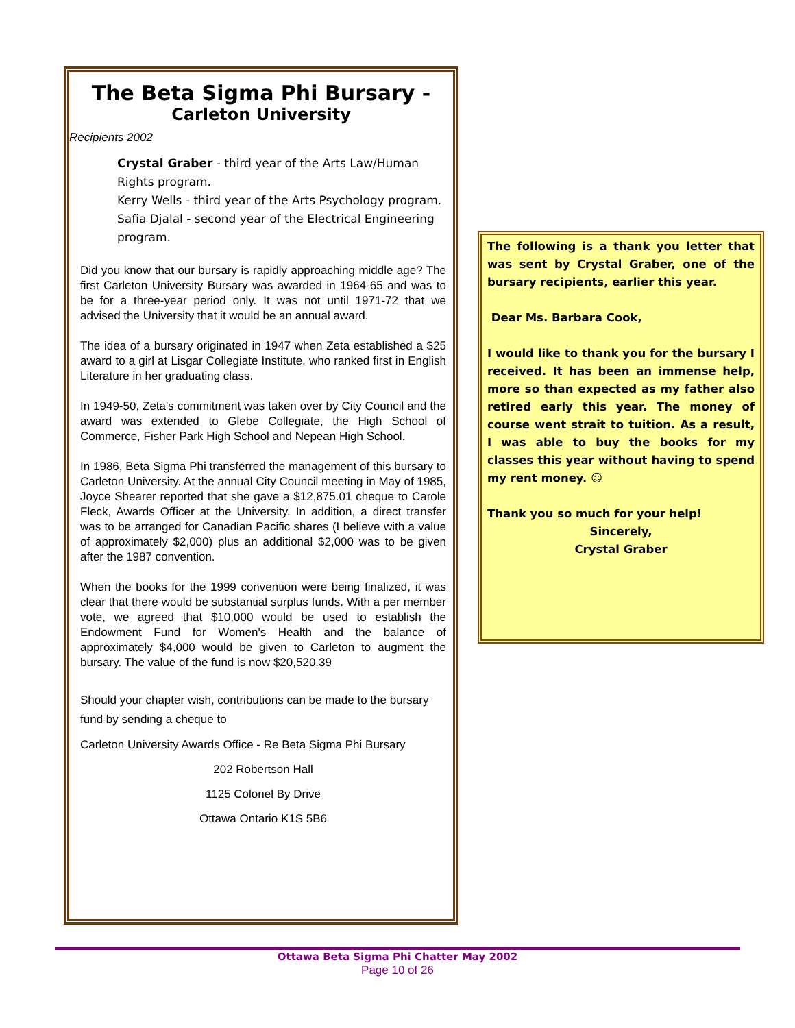The Beta Sigma Phi Bursary -
Carleton University
Recipients 2002
Crystal Graber - third year of the Arts Law/Human Rights program.
Kerry Wells - third year of the Arts Psychology program.
Safia Djalal - second year of the Electrical Engineering program.
Did you know that our bursary is rapidly approaching middle age? The first Carleton University Bursary was awarded in 1964-65 and was to be for a three-year period only. It was not until 1971-72 that we advised the University that it would be an annual award.
The idea of a bursary originated in 1947 when Zeta established a $25 award to a girl at Lisgar Collegiate Institute, who ranked first in English Literature in her graduating class.
In 1949-50, Zeta's commitment was taken over by City Council and the award was extended to Glebe Collegiate, the High School of Commerce, Fisher Park High School and Nepean High School.
In 1986, Beta Sigma Phi transferred the management of this bursary to Carleton University. At the annual City Council meeting in May of 1985, Joyce Shearer reported that she gave a $12,875.01 cheque to Carole Fleck, Awards Officer at the University. In addition, a direct transfer was to be arranged for Canadian Pacific shares (I believe with a value of approximately $2,000) plus an additional $2,000 was to be given after the 1987 convention.
When the books for the 1999 convention were being finalized, it was clear that there would be substantial surplus funds. With a per member vote, we agreed that $10,000 would be used to establish the Endowment Fund for Women's Health and the balance of approximately $4,000 would be given to Carleton to augment the bursary. The value of the fund is now $20,520.39
Should your chapter wish, contributions can be made to the bursary fund by sending a cheque to
Carleton University Awards Office - Re Beta Sigma Phi Bursary
202 Robertson Hall
1125 Colonel By Drive
Ottawa Ontario K1S 5B6
The following is a thank you letter that was sent by Crystal Graber, one of the bursary recipients, earlier this year.
Dear Ms. Barbara Cook,
I would like to thank you for the bursary I received. It has been an immense help, more so than expected as my father also retired early this year. The money of course went strait to tuition. As a result, I was able to buy the books for my classes this year without having to spend my rent money. ☺
Thank you so much for your help!
Sincerely,
Crystal Graber
Ottawa Beta Sigma Phi Chatter May 2002
Page 10 of 26